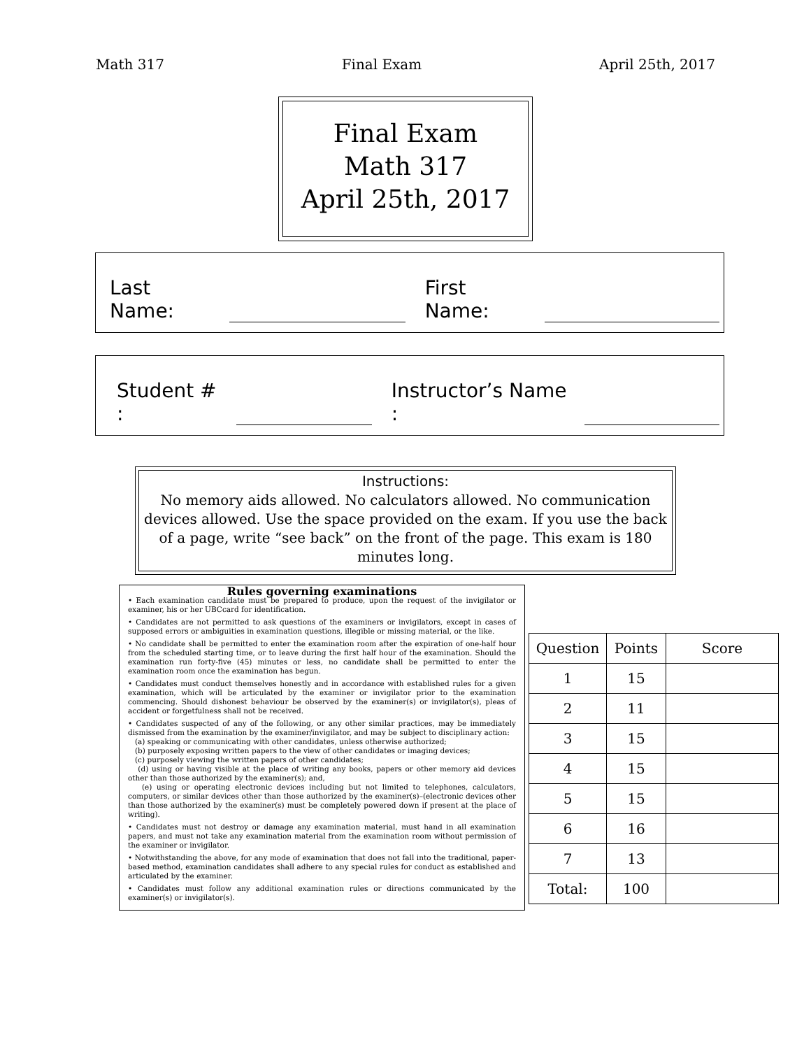Math 317 Final Exam April 25th, 2017
Final Exam
Math 317
April 25th, 2017
Last Name: First Name:
Student # : Instructor’s Name :
Instructions:
No memory aids allowed. No calculators allowed. No communication devices allowed. Use the space provided on the exam. If you use the back of a page, write “see back” on the front of the page. This exam is 180 minutes long.
Rules governing examinations
• Each examination candidate must be prepared to produce, upon the request of the invigilator or examiner, his or her UBCcard for identification.
• Candidates are not permitted to ask questions of the examiners or invigilators, except in cases of supposed errors or ambiguities in examination questions, illegible or missing material, or the like.
• No candidate shall be permitted to enter the examination room after the expiration of one-half hour from the scheduled starting time, or to leave during the first half hour of the examination. Should the examination run forty-five (45) minutes or less, no candidate shall be permitted to enter the examination room once the examination has begun.
• Candidates must conduct themselves honestly and in accordance with established rules for a given examination, which will be articulated by the examiner or invigilator prior to the examination commencing. Should dishonest behaviour be observed by the examiner(s) or invigilator(s), pleas of accident or forgetfulness shall not be received.
• Candidates suspected of any of the following, or any other similar practices, may be immediately dismissed from the examination by the examiner/invigilator, and may be subject to disciplinary action:
(a) speaking or communicating with other candidates, unless otherwise authorized;
(b) purposely exposing written papers to the view of other candidates or imaging devices;
(c) purposely viewing the written papers of other candidates;
(d) using or having visible at the place of writing any books, papers or other memory aid devices other than those authorized by the examiner(s); and,
(e) using or operating electronic devices including but not limited to telephones, calculators, computers, or similar devices other than those authorized by the examiner(s)–(electronic devices other than those authorized by the examiner(s) must be completely powered down if present at the place of writing).
• Candidates must not destroy or damage any examination material, must hand in all examination papers, and must not take any examination material from the examination room without permission of the examiner or invigilator.
• Notwithstanding the above, for any mode of examination that does not fall into the traditional, paper-based method, examination candidates shall adhere to any special rules for conduct as established and articulated by the examiner.
• Candidates must follow any additional examination rules or directions communicated by the examiner(s) or invigilator(s).
| Question | Points | Score |
| --- | --- | --- |
| 1 | 15 | |
| 2 | 11 | |
| 3 | 15 | |
| 4 | 15 | |
| 5 | 15 | |
| 6 | 16 | |
| 7 | 13 | |
| Total: | 100 | |